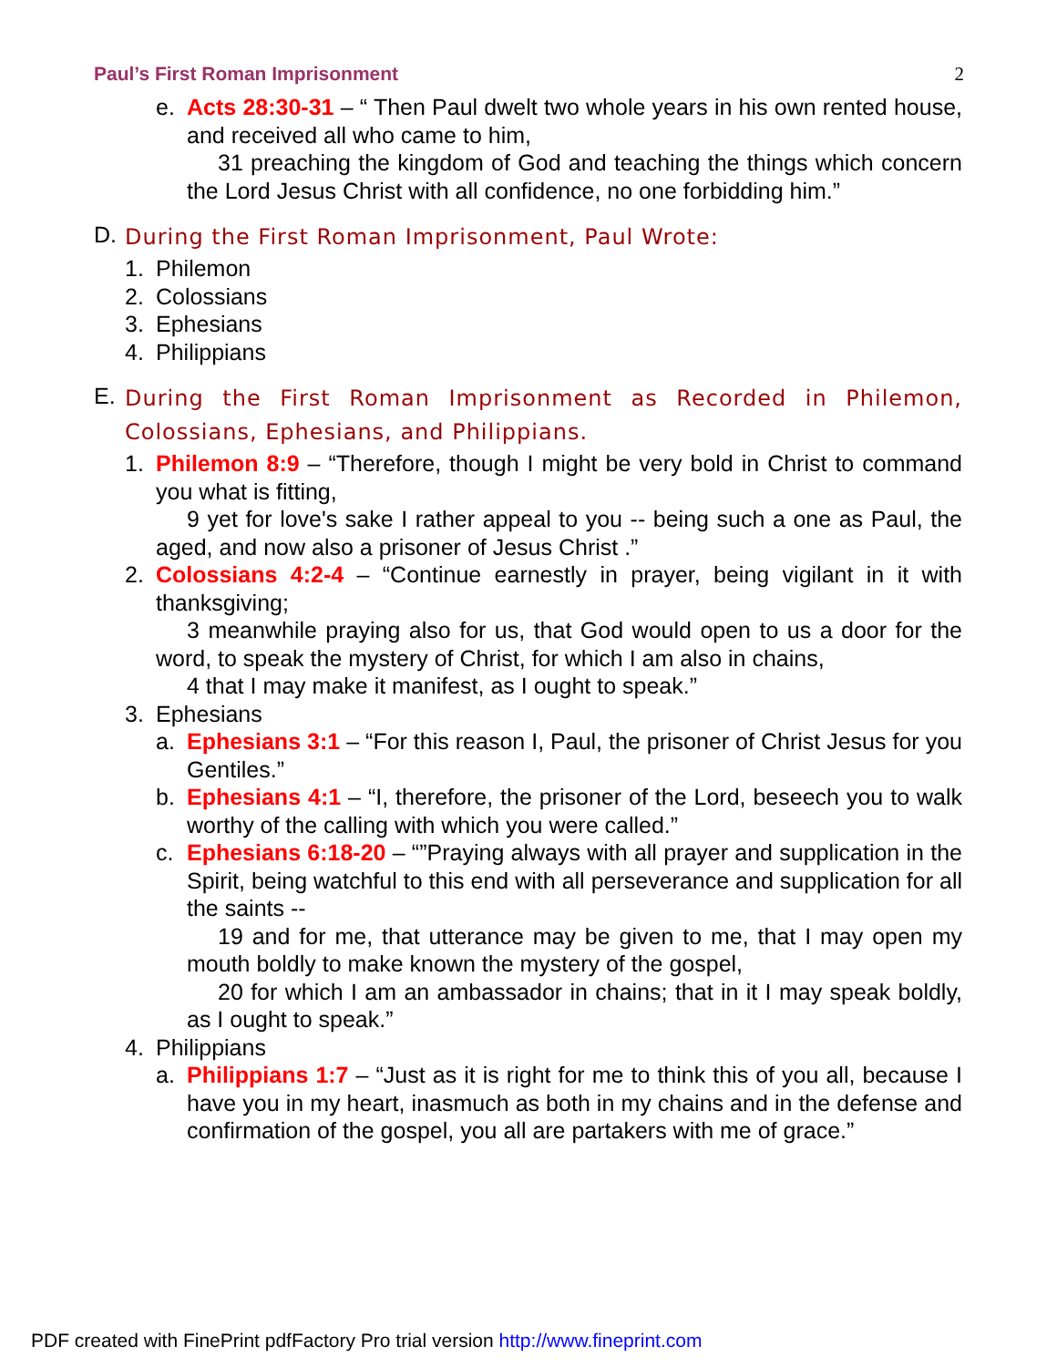Paul’s First Roman Imprisonment 2
e. Acts 28:30-31 – “ Then Paul dwelt two whole years in his own rented house, and received all who came to him,
31 preaching the kingdom of God and teaching the things which concern the Lord Jesus Christ with all confidence, no one forbidding him.”
D.
During the First Roman Imprisonment, Paul Wrote:
1. Philemon
2. Colossians
3. Ephesians
4. Philippians
E.
During the First Roman Imprisonment as Recorded in Philemon, Colossians, Ephesians, and Philippians.
1. Philemon 8:9 – “Therefore, though I might be very bold in Christ to command you what is fitting,
9 yet for love's sake I rather appeal to you -- being such a one as Paul, the aged, and now also a prisoner of Jesus Christ .”
2. Colossians 4:2-4 – “Continue earnestly in prayer, being vigilant in it with thanksgiving;
3 meanwhile praying also for us, that God would open to us a door for the word, to speak the mystery of Christ, for which I am also in chains,
4 that I may make it manifest, as I ought to speak.”
3. Ephesians
a. Ephesians 3:1 – “For this reason I, Paul, the prisoner of Christ Jesus for you Gentiles.”
b. Ephesians 4:1 – “I, therefore, the prisoner of the Lord, beseech you to walk worthy of the calling with which you were called.”
c. Ephesians 6:18-20 – “”Praying always with all prayer and supplication in the Spirit, being watchful to this end with all perseverance and supplication for all the saints --
19 and for me, that utterance may be given to me, that I may open my mouth boldly to make known the mystery of the gospel,
20 for which I am an ambassador in chains; that in it I may speak boldly, as I ought to speak.”
4. Philippians
a. Philippians 1:7 – “Just as it is right for me to think this of you all, because I have you in my heart, inasmuch as both in my chains and in the defense and confirmation of the gospel, you all are partakers with me of grace.”
PDF created with FinePrint pdfFactory Pro trial version http://www.fineprint.com